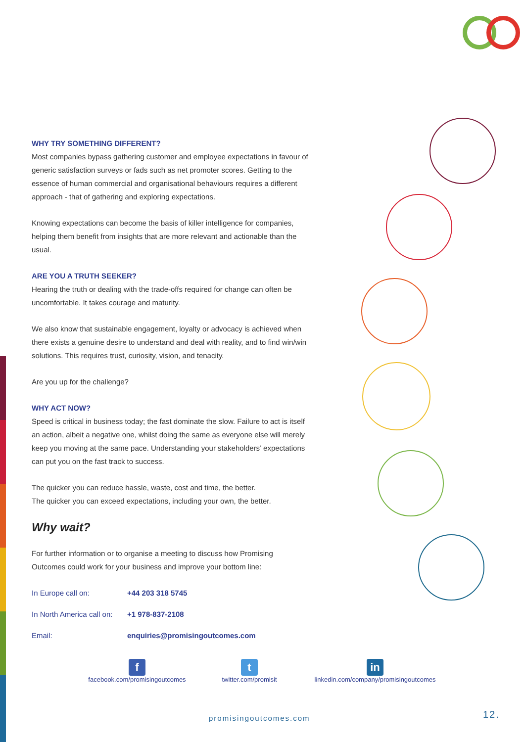WHY TRY SOMETHING DIFFERENT?
Most companies bypass gathering customer and employee expectations in favour of generic satisfaction surveys or fads such as net promoter scores. Getting to the essence of human commercial and organisational behaviours requires a different approach - that of gathering and exploring expectations.
Knowing expectations can become the basis of killer intelligence for companies, helping them benefit from insights that are more relevant and actionable than the usual.
ARE YOU A TRUTH SEEKER?
Hearing the truth or dealing with the trade-offs required for change can often be uncomfortable. It takes courage and maturity.
We also know that sustainable engagement, loyalty or advocacy is achieved when there exists a genuine desire to understand and deal with reality, and to find win/win solutions. This requires trust, curiosity, vision, and tenacity.
Are you up for the challenge?
WHY ACT NOW?
Speed is critical in business today; the fast dominate the slow. Failure to act is itself an action, albeit a negative one, whilst doing the same as everyone else will merely keep you moving at the same pace. Understanding your stakeholders’ expectations can put you on the fast track to success.
The quicker you can reduce hassle, waste, cost and time, the better.
The quicker you can exceed expectations, including your own, the better.
Why wait?
For further information or to organise a meeting to discuss how Promising Outcomes could work for your business and improve your bottom line:
In Europe call on: +44 203 318 5745
In North America call on: +1 978-837-2108
Email: enquiries@promisingoutcomes.com
f
facebook.com/promisingoutcomes
t
twitter.com/promisit
in
linkedin.com/company/promisingoutcomes
promisingoutcomes.com 12.